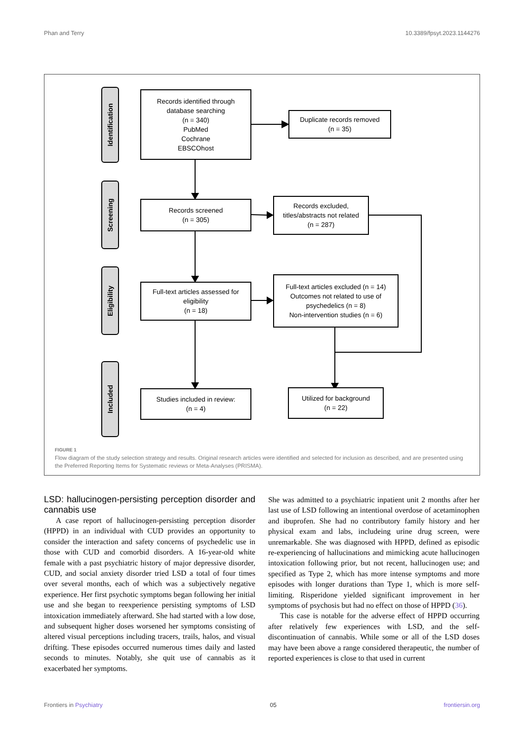Phan and Terry 10.3389/fpsyt.2023.1144276
Identification
Screening
Eligibility
Included
Records identified through
database searching
(n = 340)
PubMed
Cochrane
EBSCOhost
Duplicate records removed
(n = 35)
Records screened
(n = 305)
Records excluded,
titles/abstracts not related
(n = 287)
Full-text articles assessed for
eligibility
(n = 18)
Full-text articles excluded (n = 14)
Outcomes not related to use of
psychedelics (n = 8)
Non-intervention studies (n = 6)
Studies included in review:
(n = 4)
Utilized for background
(n = 22)
FIGURE 1
Flow diagram of the study selection strategy and results. Original research articles were identified and selected for inclusion as described, and are presented using the Preferred Reporting Items for Systematic reviews or Meta-Analyses (PRISMA).
LSD: hallucinogen-persisting perception disorder and cannabis use
A case report of hallucinogen-persisting perception disorder (HPPD) in an individual with CUD provides an opportunity to consider the interaction and safety concerns of psychedelic use in those with CUD and comorbid disorders. A 16-year-old white female with a past psychiatric history of major depressive disorder, CUD, and social anxiety disorder tried LSD a total of four times over several months, each of which was a subjectively negative experience. Her first psychotic symptoms began following her initial use and she began to reexperience persisting symptoms of LSD intoxication immediately afterward. She had started with a low dose, and subsequent higher doses worsened her symptoms consisting of altered visual perceptions including tracers, trails, halos, and visual drifting. These episodes occurred numerous times daily and lasted seconds to minutes. Notably, she quit use of cannabis as it exacerbated her symptoms.
She was admitted to a psychiatric inpatient unit 2 months after her last use of LSD following an intentional overdose of acetaminophen and ibuprofen. She had no contributory family history and her physical exam and labs, includeing urine drug screen, were unremarkable. She was diagnosed with HPPD, defined as episodic re-experiencing of hallucinations and mimicking acute hallucinogen intoxication following prior, but not recent, hallucinogen use; and specified as Type 2, which has more intense symptoms and more episodes with longer durations than Type 1, which is more self-limiting. Risperidone yielded significant improvement in her symptoms of psychosis but had no effect on those of HPPD (36).
This case is notable for the adverse effect of HPPD occurring after relatively few experiences with LSD, and the self-discontinuation of cannabis. While some or all of the LSD doses may have been above a range considered therapeutic, the number of reported experiences is close to that used in current
Frontiers in Psychiatry 05 frontiersin.org